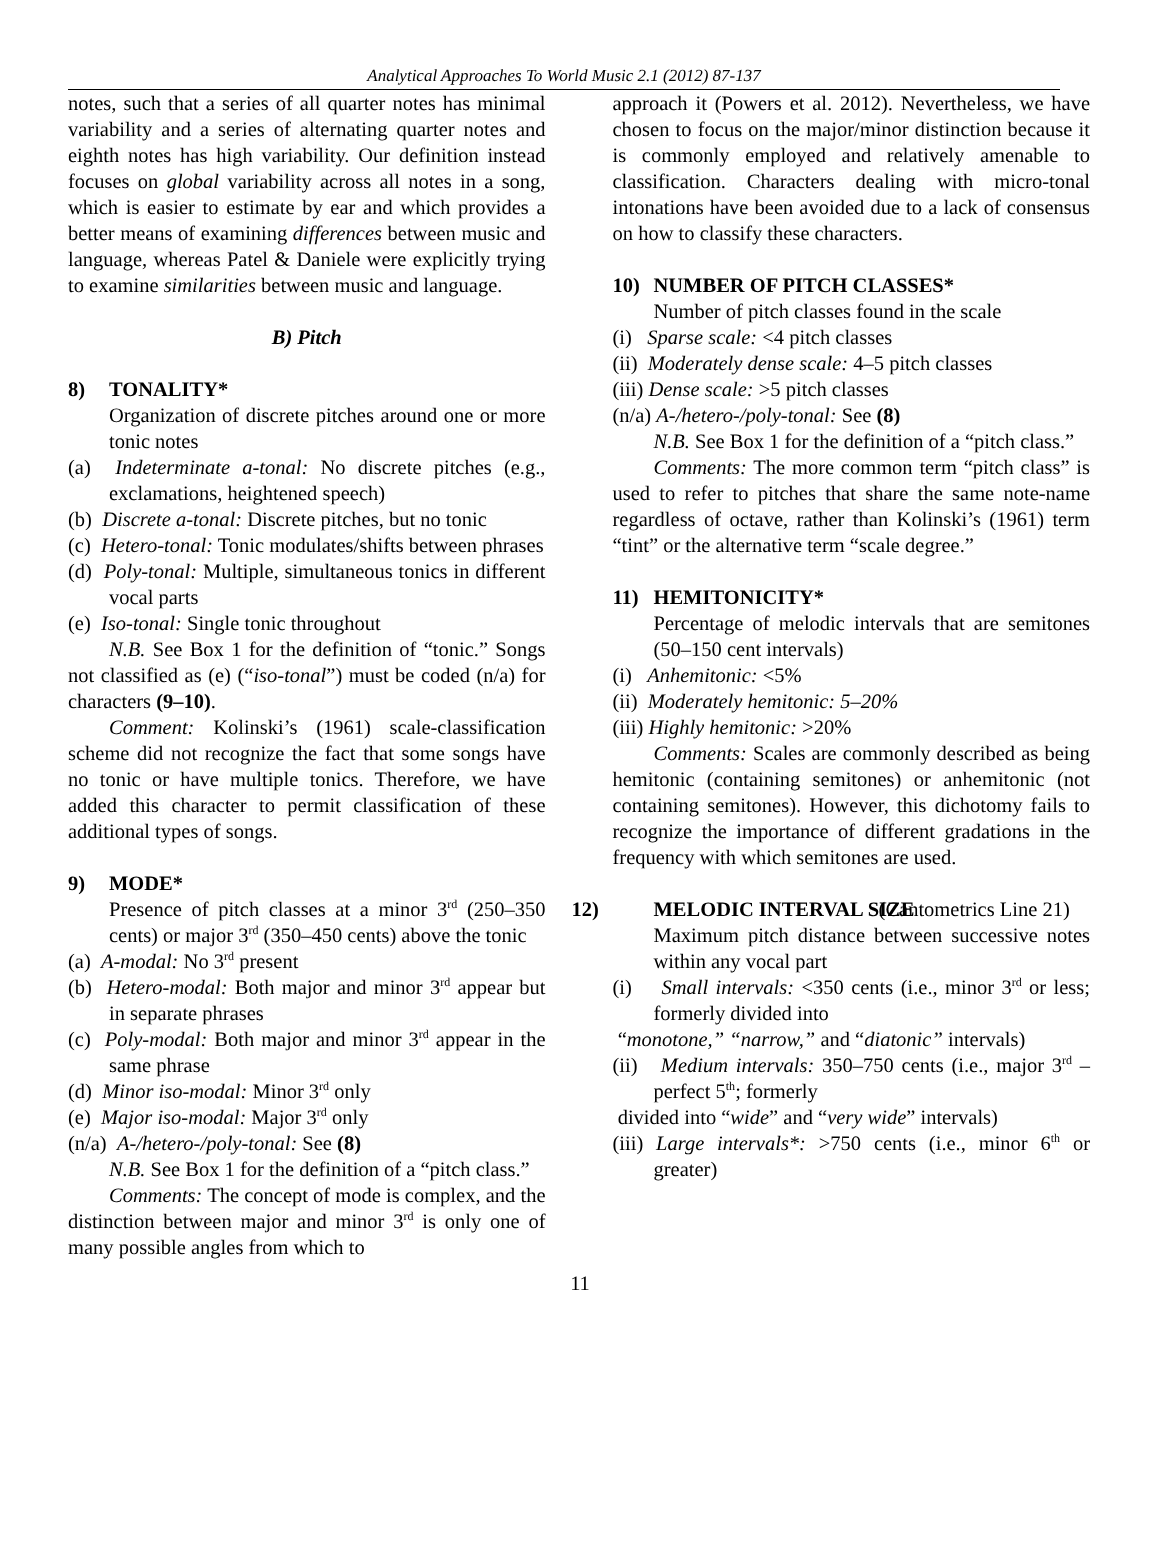Analytical Approaches To World Music 2.1 (2012) 87-137
notes, such that a series of all quarter notes has minimal variability and a series of alternating quarter notes and eighth notes has high variability. Our definition instead focuses on global variability across all notes in a song, which is easier to estimate by ear and which provides a better means of examining differences between music and language, whereas Patel & Daniele were explicitly trying to examine similarities between music and language.
B) Pitch
8) TONALITY*
Organization of discrete pitches around one or more tonic notes
(a) Indeterminate a-tonal: No discrete pitches (e.g., exclamations, heightened speech)
(b) Discrete a-tonal: Discrete pitches, but no tonic
(c) Hetero-tonal: Tonic modulates/shifts between phrases
(d) Poly-tonal: Multiple, simultaneous tonics in different vocal parts
(e) Iso-tonal: Single tonic throughout
N.B. See Box 1 for the definition of “tonic.” Songs not classified as (e) (“iso-tonal”) must be coded (n/a) for characters (9–10).
Comment: Kolinski’s (1961) scale-classification scheme did not recognize the fact that some songs have no tonic or have multiple tonics. Therefore, we have added this character to permit classification of these additional types of songs.
9) MODE*
Presence of pitch classes at a minor 3<sup>rd</sup> (250–350 cents) or major 3<sup>rd</sup> (350–450 cents) above the tonic
(a) A-modal: No 3<sup>rd</sup> present
(b) Hetero-modal: Both major and minor 3<sup>rd</sup> appear but in separate phrases
(c) Poly-modal: Both major and minor 3<sup>rd</sup> appear in the same phrase
(d) Minor iso-modal: Minor 3<sup>rd</sup> only
(e) Major iso-modal: Major 3<sup>rd</sup> only
(n/a) A-/hetero-/poly-tonal: See (8)
N.B. See Box 1 for the definition of a “pitch class.”
Comments: The concept of mode is complex, and the distinction between major and minor 3<sup>rd</sup> is only one of many possible angles from which to
approach it (Powers et al. 2012). Nevertheless, we have chosen to focus on the major/minor distinction because it is commonly employed and relatively amenable to classification. Characters dealing with micro-tonal intonations have been avoided due to a lack of consensus on how to classify these characters.
10) NUMBER OF PITCH CLASSES*
Number of pitch classes found in the scale
(i) Sparse scale: <4 pitch classes
(ii) Moderately dense scale: 4–5 pitch classes
(iii) Dense scale: >5 pitch classes
(n/a) A-/hetero-/poly-tonal: See (8)
N.B. See Box 1 for the definition of a “pitch class.”
Comments: The more common term “pitch class” is used to refer to pitches that share the same note-name regardless of octave, rather than Kolinski’s (1961) term “tint” or the alternative term “scale degree.”
11) HEMITONICITY*
Percentage of melodic intervals that are semitones (50–150 cent intervals)
(i) Anhemitonic: <5%
(ii) Moderately hemitonic: 5–20%
(iii) Highly hemitonic: >20%
Comments: Scales are commonly described as being hemitonic (containing semitones) or anhemitonic (not containing semitones). However, this dichotomy fails to recognize the importance of different gradations in the frequency with which semitones are used.
12) MELODIC INTERVAL SIZE (Cantometrics Line 21)
Maximum pitch distance between successive notes within any vocal part
(i) Small intervals: <350 cents (i.e., minor 3<sup>rd</sup> or less; formerly divided into
“monotone,” “narrow,” and “diatonic” intervals)
(ii) Medium intervals: 350–750 cents (i.e., major 3<sup>rd</sup> – perfect 5<sup>th</sup>; formerly
divided into “wide” and “very wide” intervals)
(iii) Large intervals*: >750 cents (i.e., minor 6<sup>th</sup> or greater)
11